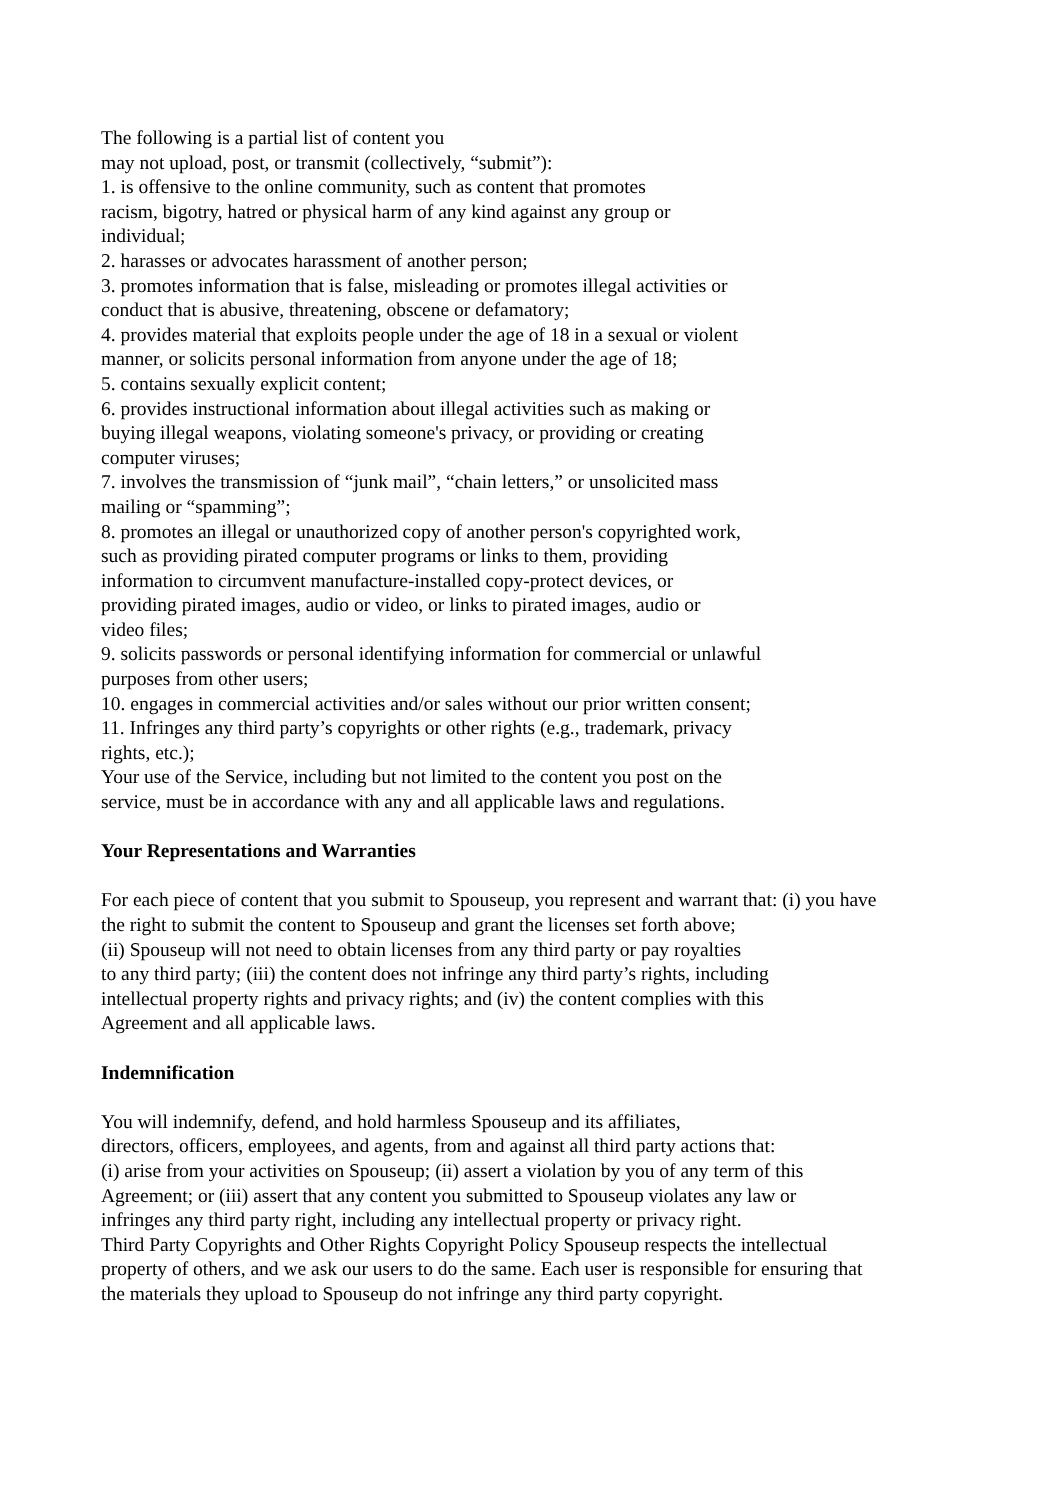The following is a partial list of content you
may not upload, post, or transmit (collectively, “submit”):
1. is offensive to the online community, such as content that promotes
racism, bigotry, hatred or physical harm of any kind against any group or
individual;
2. harasses or advocates harassment of another person;
3. promotes information that is false, misleading or promotes illegal activities or
conduct that is abusive, threatening, obscene or defamatory;
4. provides material that exploits people under the age of 18 in a sexual or violent
manner, or solicits personal information from anyone under the age of 18;
5. contains sexually explicit content;
6. provides instructional information about illegal activities such as making or
buying illegal weapons, violating someone's privacy, or providing or creating
computer viruses;
7. involves the transmission of “junk mail”, “chain letters,” or unsolicited mass
mailing or “spamming”;
8. promotes an illegal or unauthorized copy of another person's copyrighted work,
such as providing pirated computer programs or links to them, providing
information to circumvent manufacture-installed copy-protect devices, or
providing pirated images, audio or video, or links to pirated images, audio or
video files;
9. solicits passwords or personal identifying information for commercial or unlawful
purposes from other users;
10. engages in commercial activities and/or sales without our prior written consent;
11. Infringes any third party’s copyrights or other rights (e.g., trademark, privacy
rights, etc.);
Your use of the Service, including but not limited to the content you post on the
service, must be in accordance with any and all applicable laws and regulations.
Your Representations and Warranties
For each piece of content that you submit to Spouseup, you represent and warrant that: (i) you have
the right to submit the content to Spouseup and grant the licenses set forth above;
(ii) Spouseup will not need to obtain licenses from any third party or pay royalties
to any third party; (iii) the content does not infringe any third party’s rights, including
intellectual property rights and privacy rights; and (iv) the content complies with this
Agreement and all applicable laws.
Indemnification
You will indemnify, defend, and hold harmless Spouseup and its affiliates,
directors, officers, employees, and agents, from and against all third party actions that:
(i) arise from your activities on Spouseup; (ii) assert a violation by you of any term of this
Agreement; or (iii) assert that any content you submitted to Spouseup violates any law or
infringes any third party right, including any intellectual property or privacy right.
Third Party Copyrights and Other Rights Copyright Policy Spouseup respects the intellectual
property of others, and we ask our users to do the same. Each user is responsible for ensuring that
the materials they upload to Spouseup do not infringe any third party copyright.